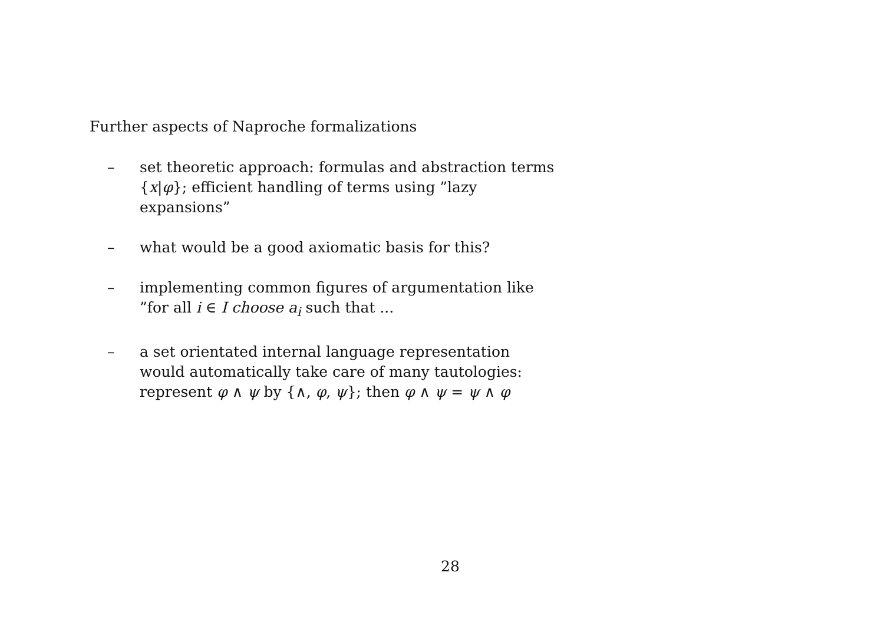Further aspects of Naproche formalizations
– set theoretic approach: formulas and abstraction terms {x|φ}; efficient handling of terms using ”lazy expansions”
– what would be a good axiomatic basis for this?
– implementing common figures of argumentation like ”for all i ∈ I choose a<sub>i</sub> such that ...
– a set orientated internal language representation would automatically take care of many tautologies: represent φ ∧ ψ by {∧, φ, ψ}; then φ ∧ ψ = ψ ∧ φ
28